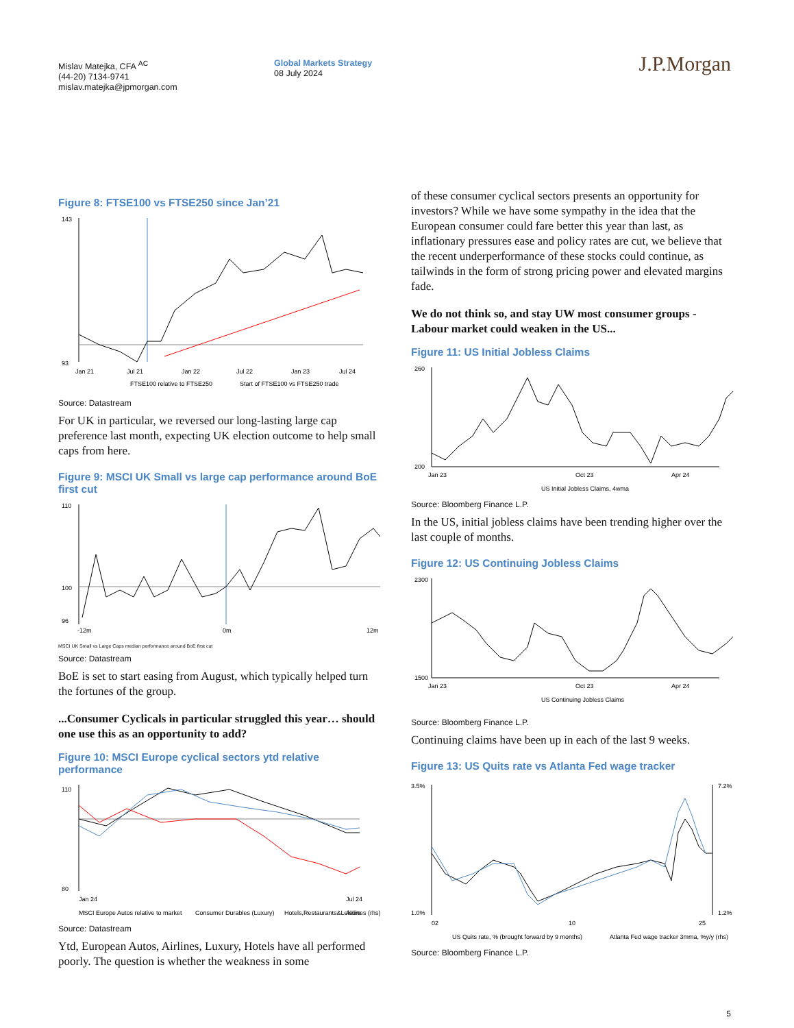Mislav Matejka, CFA <sup>AC</sup>
(44-20) 7134-9741
mislav.matejka@jpmorgan.com
Global Markets Strategy
08 July 2024
J.P.Morgan
Figure 8: FTSE100 vs FTSE250 since Jan’21
143
93
Jan 21
Jul 21
Jan 22
Jul 22
Jan 23
Jul 24
FTSE100 relative to FTSE250
Start of FTSE100 vs FTSE250 trade
Source: Datastream
For UK in particular, we reversed our long-lasting large cap preference last month, expecting UK election outcome to help small caps from here.
Figure 9: MSCI UK Small vs large cap performance around BoE first cut
110
100
96
-12m
0m
12m
MSCI UK Small vs Large Caps median performance around BoE first cut
Source: Datastream
BoE is set to start easing from August, which typically helped turn the fortunes of the group.
...Consumer Cyclicals in particular struggled this year… should one use this as an opportunity to add?
Figure 10: MSCI Europe cyclical sectors ytd relative performance
110
80
Jan 24
Jul 24
MSCI Europe Autos relative to market
Consumer Durables (Luxury)
Hotels,Restaurants&Leisure
Airlines (rhs)
Source: Datastream
Ytd, European Autos, Airlines, Luxury, Hotels have all performed poorly. The question is whether the weakness in some
of these consumer cyclical sectors presents an opportunity for investors? While we have some sympathy in the idea that the European consumer could fare better this year than last, as inflationary pressures ease and policy rates are cut, we believe that the recent underperformance of these stocks could continue, as tailwinds in the form of strong pricing power and elevated margins fade.
We do not think so, and stay UW most consumer groups - Labour market could weaken in the US...
Figure 11: US Initial Jobless Claims
260
200
Jan 23
Oct 23
Apr 24
US Initial Jobless Claims, 4wma
Source: Bloomberg Finance L.P.
In the US, initial jobless claims have been trending higher over the last couple of months.
Figure 12: US Continuing Jobless Claims
2300
1500
Jan 23
Oct 23
Apr 24
US Continuing Jobless Claims
Source: Bloomberg Finance L.P.
Continuing claims have been up in each of the last 9 weeks.
Figure 13: US Quits rate vs Atlanta Fed wage tracker
3.5%
1.0%
7.2%
1.2%
02
10
25
US Quits rate, % (brought forward by 9 months)
Atlanta Fed wage tracker 3mma, %y/y (rhs)
Source: Bloomberg Finance L.P.
5